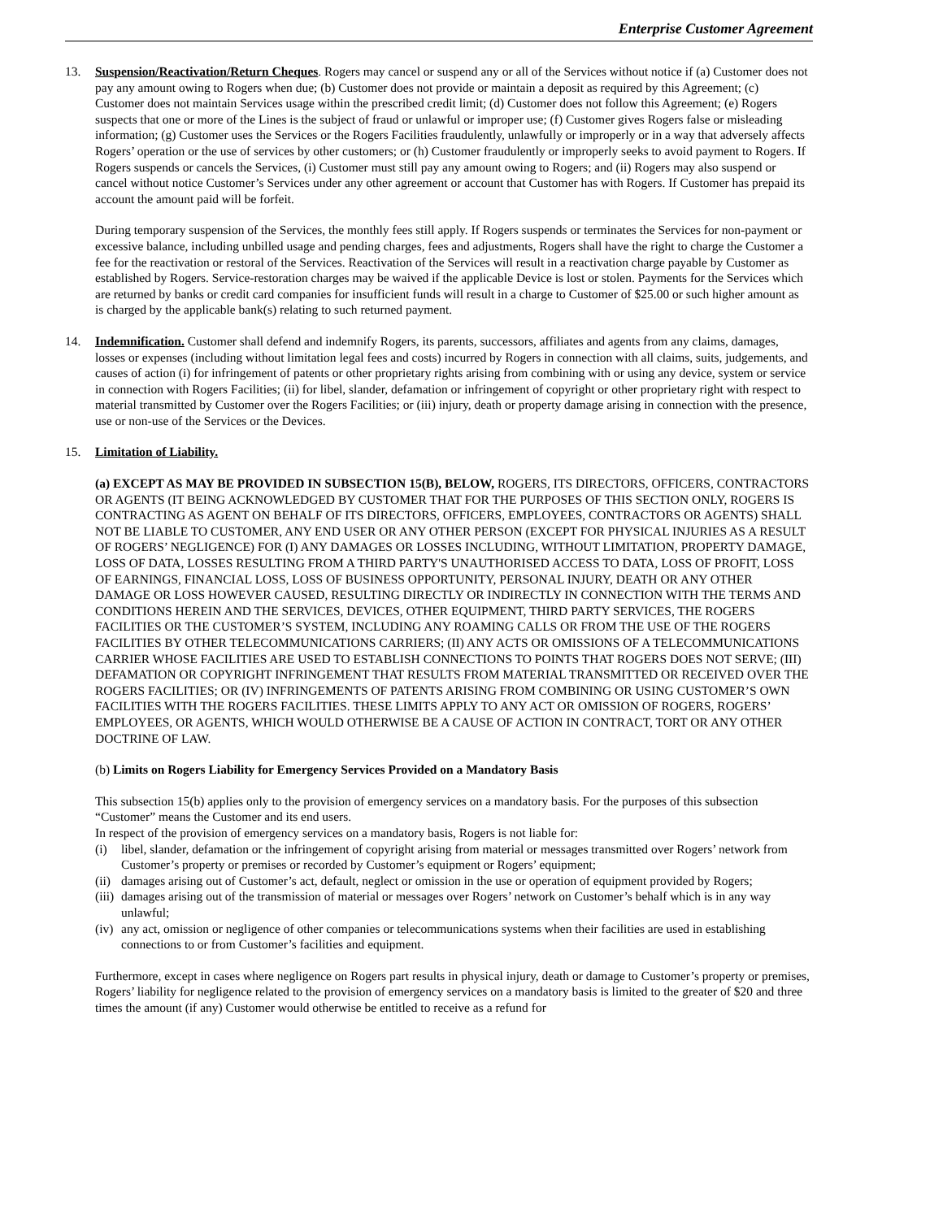Enterprise Customer Agreement
13. Suspension/Reactivation/Return Cheques. Rogers may cancel or suspend any or all of the Services without notice if (a) Customer does not pay any amount owing to Rogers when due; (b) Customer does not provide or maintain a deposit as required by this Agreement; (c) Customer does not maintain Services usage within the prescribed credit limit; (d) Customer does not follow this Agreement; (e) Rogers suspects that one or more of the Lines is the subject of fraud or unlawful or improper use; (f) Customer gives Rogers false or misleading information; (g) Customer uses the Services or the Rogers Facilities fraudulently, unlawfully or improperly or in a way that adversely affects Rogers’ operation or the use of services by other customers; or (h) Customer fraudulently or improperly seeks to avoid payment to Rogers. If Rogers suspends or cancels the Services, (i) Customer must still pay any amount owing to Rogers; and (ii) Rogers may also suspend or cancel without notice Customer’s Services under any other agreement or account that Customer has with Rogers. If Customer has prepaid its account the amount paid will be forfeit.
During temporary suspension of the Services, the monthly fees still apply. If Rogers suspends or terminates the Services for non-payment or excessive balance, including unbilled usage and pending charges, fees and adjustments, Rogers shall have the right to charge the Customer a fee for the reactivation or restoral of the Services. Reactivation of the Services will result in a reactivation charge payable by Customer as established by Rogers. Service-restoration charges may be waived if the applicable Device is lost or stolen. Payments for the Services which are returned by banks or credit card companies for insufficient funds will result in a charge to Customer of $25.00 or such higher amount as is charged by the applicable bank(s) relating to such returned payment.
14. Indemnification. Customer shall defend and indemnify Rogers, its parents, successors, affiliates and agents from any claims, damages, losses or expenses (including without limitation legal fees and costs) incurred by Rogers in connection with all claims, suits, judgements, and causes of action (i) for infringement of patents or other proprietary rights arising from combining with or using any device, system or service in connection with Rogers Facilities; (ii) for libel, slander, defamation or infringement of copyright or other proprietary right with respect to material transmitted by Customer over the Rogers Facilities; or (iii) injury, death or property damage arising in connection with the presence, use or non-use of the Services or the Devices.
15. Limitation of Liability.
(a) EXCEPT AS MAY BE PROVIDED IN SUBSECTION 15(B), BELOW, ROGERS, ITS DIRECTORS, OFFICERS, CONTRACTORS OR AGENTS (IT BEING ACKNOWLEDGED BY CUSTOMER THAT FOR THE PURPOSES OF THIS SECTION ONLY, ROGERS IS CONTRACTING AS AGENT ON BEHALF OF ITS DIRECTORS, OFFICERS, EMPLOYEES, CONTRACTORS OR AGENTS) SHALL NOT BE LIABLE TO CUSTOMER, ANY END USER OR ANY OTHER PERSON (EXCEPT FOR PHYSICAL INJURIES AS A RESULT OF ROGERS’ NEGLIGENCE) FOR (I) ANY DAMAGES OR LOSSES INCLUDING, WITHOUT LIMITATION, PROPERTY DAMAGE, LOSS OF DATA, LOSSES RESULTING FROM A THIRD PARTY'S UNAUTHORISED ACCESS TO DATA, LOSS OF PROFIT, LOSS OF EARNINGS, FINANCIAL LOSS, LOSS OF BUSINESS OPPORTUNITY, PERSONAL INJURY, DEATH OR ANY OTHER DAMAGE OR LOSS HOWEVER CAUSED, RESULTING DIRECTLY OR INDIRECTLY IN CONNECTION WITH THE TERMS AND CONDITIONS HEREIN AND THE SERVICES, DEVICES, OTHER EQUIPMENT, THIRD PARTY SERVICES, THE ROGERS FACILITIES OR THE CUSTOMER’S SYSTEM, INCLUDING ANY ROAMING CALLS OR FROM THE USE OF THE ROGERS FACILITIES BY OTHER TELECOMMUNICATIONS CARRIERS; (II) ANY ACTS OR OMISSIONS OF A TELECOMMUNICATIONS CARRIER WHOSE FACILITIES ARE USED TO ESTABLISH CONNECTIONS TO POINTS THAT ROGERS DOES NOT SERVE; (III) DEFAMATION OR COPYRIGHT INFRINGEMENT THAT RESULTS FROM MATERIAL TRANSMITTED OR RECEIVED OVER THE ROGERS FACILITIES; OR (IV) INFRINGEMENTS OF PATENTS ARISING FROM COMBINING OR USING CUSTOMER’S OWN FACILITIES WITH THE ROGERS FACILITIES. THESE LIMITS APPLY TO ANY ACT OR OMISSION OF ROGERS, ROGERS’ EMPLOYEES, OR AGENTS, WHICH WOULD OTHERWISE BE A CAUSE OF ACTION IN CONTRACT, TORT OR ANY OTHER DOCTRINE OF LAW.
(b) Limits on Rogers Liability for Emergency Services Provided on a Mandatory Basis
This subsection 15(b) applies only to the provision of emergency services on a mandatory basis. For the purposes of this subsection “Customer” means the Customer and its end users.
In respect of the provision of emergency services on a mandatory basis, Rogers is not liable for:
(i) libel, slander, defamation or the infringement of copyright arising from material or messages transmitted over Rogers’ network from Customer’s property or premises or recorded by Customer’s equipment or Rogers’ equipment;
(ii) damages arising out of Customer’s act, default, neglect or omission in the use or operation of equipment provided by Rogers;
(iii) damages arising out of the transmission of material or messages over Rogers’ network on Customer’s behalf which is in any way unlawful;
(iv) any act, omission or negligence of other companies or telecommunications systems when their facilities are used in establishing connections to or from Customer’s facilities and equipment.
Furthermore, except in cases where negligence on Rogers part results in physical injury, death or damage to Customer’s property or premises, Rogers’ liability for negligence related to the provision of emergency services on a mandatory basis is limited to the greater of $20 and three times the amount (if any) Customer would otherwise be entitled to receive as a refund for